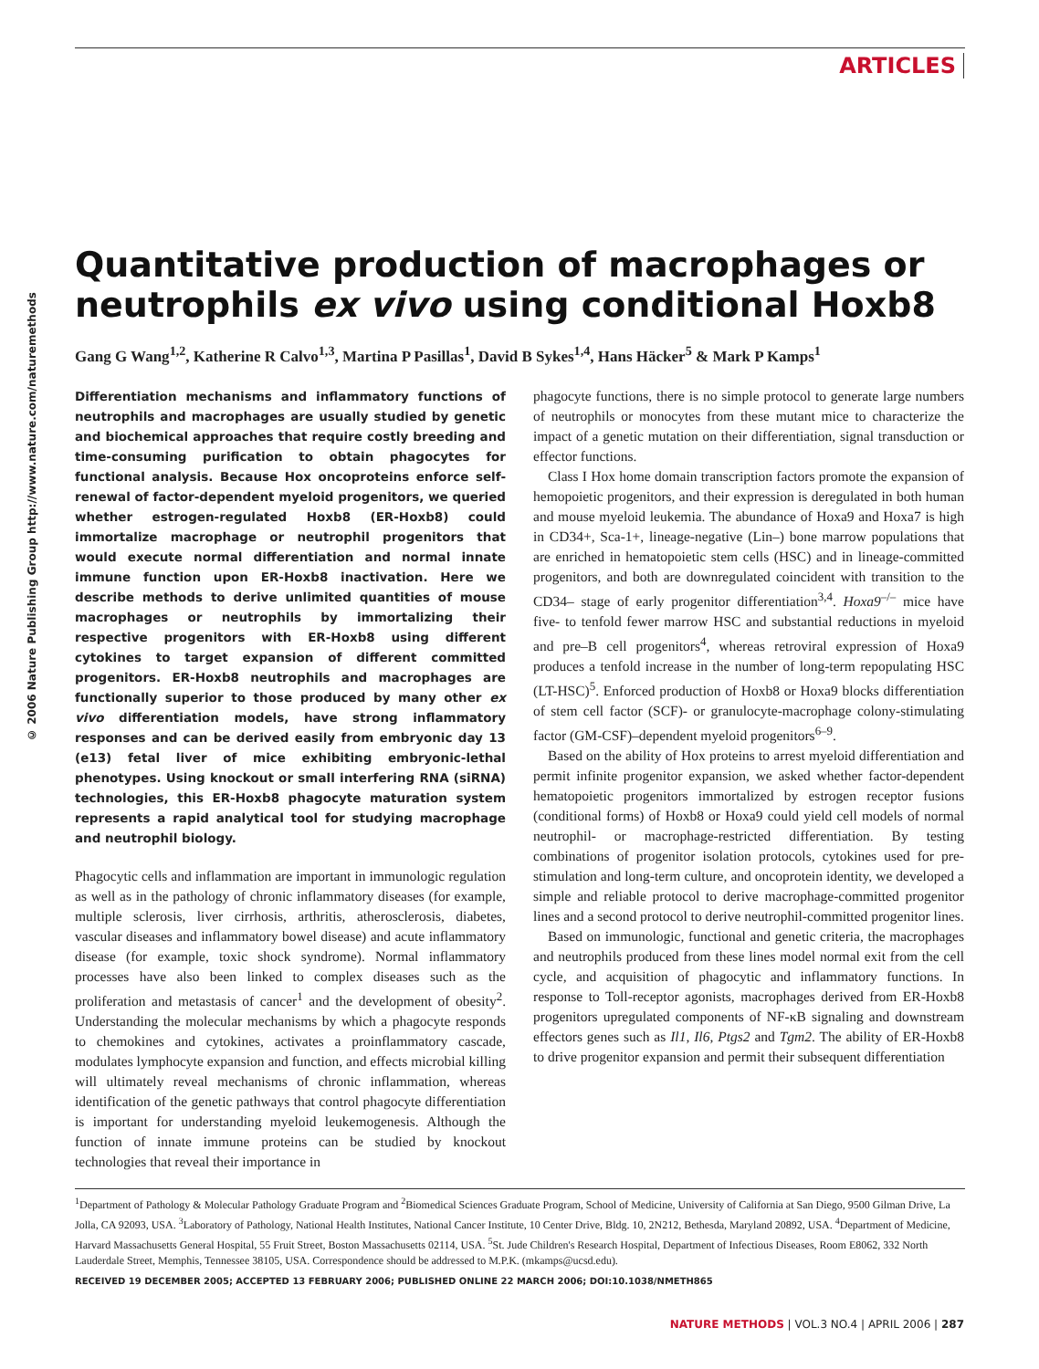ARTICLES
© 2006 Nature Publishing Group http://www.nature.com/naturemethods
Quantitative production of macrophages or neutrophils ex vivo using conditional Hoxb8
Gang G Wang<sup>1,2</sup>, Katherine R Calvo<sup>1,3</sup>, Martina P Pasillas<sup>1</sup>, David B Sykes<sup>1,4</sup>, Hans Häcker<sup>5</sup> & Mark P Kamps<sup>1</sup>
Differentiation mechanisms and inflammatory functions of neutrophils and macrophages are usually studied by genetic and biochemical approaches that require costly breeding and time-consuming purification to obtain phagocytes for functional analysis. Because Hox oncoproteins enforce self-renewal of factor-dependent myeloid progenitors, we queried whether estrogen-regulated Hoxb8 (ER-Hoxb8) could immortalize macrophage or neutrophil progenitors that would execute normal differentiation and normal innate immune function upon ER-Hoxb8 inactivation. Here we describe methods to derive unlimited quantities of mouse macrophages or neutrophils by immortalizing their respective progenitors with ER-Hoxb8 using different cytokines to target expansion of different committed progenitors. ER-Hoxb8 neutrophils and macrophages are functionally superior to those produced by many other ex vivo differentiation models, have strong inflammatory responses and can be derived easily from embryonic day 13 (e13) fetal liver of mice exhibiting embryonic-lethal phenotypes. Using knockout or small interfering RNA (siRNA) technologies, this ER-Hoxb8 phagocyte maturation system represents a rapid analytical tool for studying macrophage and neutrophil biology.
Phagocytic cells and inflammation are important in immunologic regulation as well as in the pathology of chronic inflammatory diseases (for example, multiple sclerosis, liver cirrhosis, arthritis, atherosclerosis, diabetes, vascular diseases and inflammatory bowel disease) and acute inflammatory disease (for example, toxic shock syndrome). Normal inflammatory processes have also been linked to complex diseases such as the proliferation and metastasis of cancer<sup>1</sup> and the development of obesity<sup>2</sup>. Understanding the molecular mechanisms by which a phagocyte responds to chemokines and cytokines, activates a proinflammatory cascade, modulates lymphocyte expansion and function, and effects microbial killing will ultimately reveal mechanisms of chronic inflammation, whereas identification of the genetic pathways that control phagocyte differentiation is important for understanding myeloid leukemogenesis. Although the function of innate immune proteins can be studied by knockout technologies that reveal their importance in
phagocyte functions, there is no simple protocol to generate large numbers of neutrophils or monocytes from these mutant mice to characterize the impact of a genetic mutation on their differentiation, signal transduction or effector functions.
Class I Hox home domain transcription factors promote the expansion of hemopoietic progenitors, and their expression is deregulated in both human and mouse myeloid leukemia. The abundance of Hoxa9 and Hoxa7 is high in CD34+, Sca-1+, lineage-negative (Lin–) bone marrow populations that are enriched in hematopoietic stem cells (HSC) and in lineage-committed progenitors, and both are downregulated coincident with transition to the CD34– stage of early progenitor differentiation<sup>3,4</sup>. Hoxa9<sup>–/–</sup> mice have five- to tenfold fewer marrow HSC and substantial reductions in myeloid and pre–B cell progenitors<sup>4</sup>, whereas retroviral expression of Hoxa9 produces a tenfold increase in the number of long-term repopulating HSC (LT-HSC)<sup>5</sup>. Enforced production of Hoxb8 or Hoxa9 blocks differentiation of stem cell factor (SCF)- or granulocyte-macrophage colony-stimulating factor (GM-CSF)–dependent myeloid progenitors<sup>6–9</sup>.
Based on the ability of Hox proteins to arrest myeloid differentiation and permit infinite progenitor expansion, we asked whether factor-dependent hematopoietic progenitors immortalized by estrogen receptor fusions (conditional forms) of Hoxb8 or Hoxa9 could yield cell models of normal neutrophil- or macrophage-restricted differentiation. By testing combinations of progenitor isolation protocols, cytokines used for pre-stimulation and long-term culture, and oncoprotein identity, we developed a simple and reliable protocol to derive macrophage-committed progenitor lines and a second protocol to derive neutrophil-committed progenitor lines.
Based on immunologic, functional and genetic criteria, the macrophages and neutrophils produced from these lines model normal exit from the cell cycle, and acquisition of phagocytic and inflammatory functions. In response to Toll-receptor agonists, macrophages derived from ER-Hoxb8 progenitors upregulated components of NF-κB signaling and downstream effectors genes such as Il1, Il6, Ptgs2 and Tgm2. The ability of ER-Hoxb8 to drive progenitor expansion and permit their subsequent differentiation
<sup>1</sup> Department of Pathology & Molecular Pathology Graduate Program and <sup>2</sup>Biomedical Sciences Graduate Program, School of Medicine, University of California at San Diego, 9500 Gilman Drive, La Jolla, CA 92093, USA. <sup>3</sup>Laboratory of Pathology, National Health Institutes, National Cancer Institute, 10 Center Drive, Bldg. 10, 2N212, Bethesda, Maryland 20892, USA. <sup>4</sup>Department of Medicine, Harvard Massachusetts General Hospital, 55 Fruit Street, Boston Massachusetts 02114, USA. <sup>5</sup>St. Jude Children's Research Hospital, Department of Infectious Diseases, Room E8062, 332 North Lauderdale Street, Memphis, Tennessee 38105, USA. Correspondence should be addressed to M.P.K. (mkamps@ucsd.edu).
RECEIVED 19 DECEMBER 2005; ACCEPTED 13 FEBRUARY 2006; PUBLISHED ONLINE 22 MARCH 2006; DOI:10.1038/NMETH865
NATURE METHODS | VOL.3 NO.4 | APRIL 2006 | 287